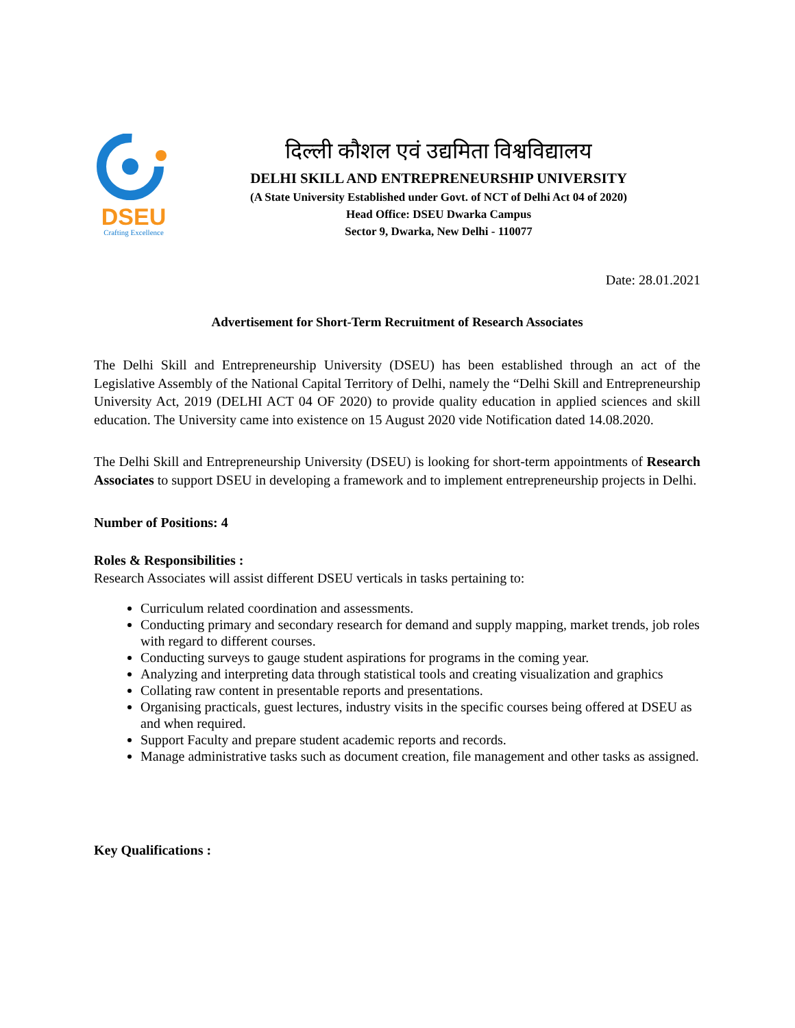DSEU
Crafting Excellence
दिल्ली कौशल एवं उद्यमिता विश्वविद्यालय
DELHI SKILL AND ENTREPRENEURSHIP UNIVERSITY
(A State University Established under Govt. of NCT of Delhi Act 04 of 2020)
Head Office: DSEU Dwarka Campus
Sector 9, Dwarka, New Delhi - 110077
Date: 28.01.2021
Advertisement for Short-Term Recruitment of Research Associates
The Delhi Skill and Entrepreneurship University (DSEU) has been established through an act of the Legislative Assembly of the National Capital Territory of Delhi, namely the “Delhi Skill and Entrepreneurship University Act, 2019 (DELHI ACT 04 OF 2020) to provide quality education in applied sciences and skill education. The University came into existence on 15 August 2020 vide Notification dated 14.08.2020.
The Delhi Skill and Entrepreneurship University (DSEU) is looking for short-term appointments of Research Associates to support DSEU in developing a framework and to implement entrepreneurship projects in Delhi.
Number of Positions: 4
Roles & Responsibilities :
Research Associates will assist different DSEU verticals in tasks pertaining to:
Curriculum related coordination and assessments.
Conducting primary and secondary research for demand and supply mapping, market trends, job roles with regard to different courses.
Conducting surveys to gauge student aspirations for programs in the coming year.
Analyzing and interpreting data through statistical tools and creating visualization and graphics
Collating raw content in presentable reports and presentations.
Organising practicals, guest lectures, industry visits in the specific courses being offered at DSEU as and when required.
Support Faculty and prepare student academic reports and records.
Manage administrative tasks such as document creation, file management and other tasks as assigned.
Key Qualifications :